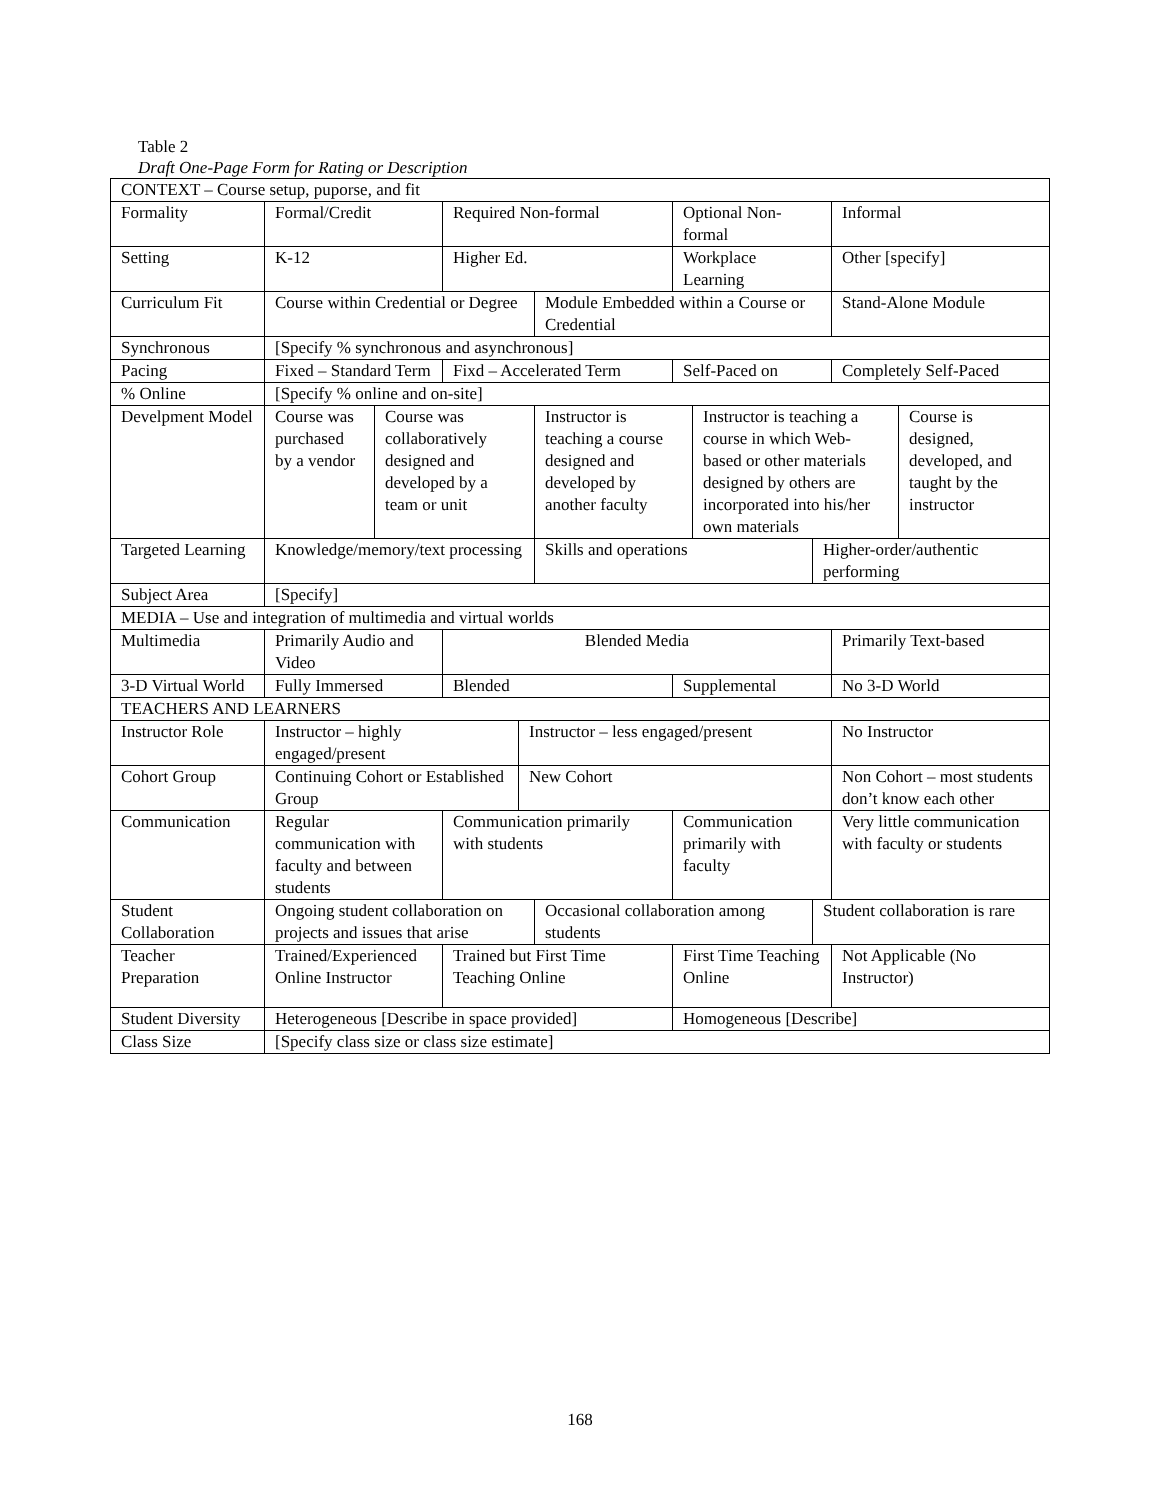Table 2
Draft One-Page Form for Rating or Description
| CONTEXT – Course setup, puporse, and fit | | | | | | | | | | |
| Formality | Formal/Credit | | Required Non-formal | | | Optional Non-formal | | | Informal | |
| Setting | K-12 | | Higher Ed. | | | Workplace Learning | | | Other [specify] | |
| Curriculum Fit | Course within Credential or Degree | | | | Module Embedded within a Course or Credential | | | | Stand-Alone Module | |
| Synchronous | [Specify % synchronous and asynchronous] | | | | | | | | | |
| Pacing | Fixed – Standard Term | | Fixd – Accelerated Term | | | Self-Paced on | | | Completely Self-Paced | |
| % Online | [Specify % online and on-site] | | | | | | | | | |
| Develpment Model | Course was purchased by a vendor | Course was collaboratively designed and developed by a team or unit | | | Instructor is teaching a course designed and developed by another faculty | | Instructor is teaching a course in which Web-based or other materials designed by others are incorporated into his/her own materials | | | Course is designed, developed, and taught by the instructor |
| Targeted Learning | Knowledge/memory/text processing | | | | Skills and operations | | | Higher-order/authentic performing | | |
| Subject Area | [Specify] | | | | | | | | | |
| MEDIA – Use and integration of multimedia and virtual worlds | | | | | | | | | | |
| Multimedia | Primarily Audio and Video | | Blended Media | | | | | | Primarily Text-based | |
| 3-D Virtual World | Fully Immersed | | Blended | | | Supplemental | | | No 3-D World | |
| TEACHERS AND LEARNERS | | | | | | | | | | |
| Instructor Role | Instructor – highly engaged/present | | | Instructor – less engaged/present | | | | | No Instructor | |
| Cohort Group | Continuing Cohort or Established Group | | | New Cohort | | | | | Non Cohort – most students don’t know each other | |
| Communication | Regular communication with faculty and between students | | Communication primarily with students | | | Communication primarily with faculty | | | Very little communication with faculty or students | |
| Student Collaboration | Ongoing student collaboration on projects and issues that arise | | | | Occasional collaboration among students | | | Student collaboration is rare | | |
| Teacher Preparation | Trained/Experienced Online Instructor | | Trained but First Time Teaching Online | | | First Time Teaching Online | | | Not Applicable (No Instructor) | |
| Student Diversity | Heterogeneous [Describe in space provided] | | | | | Homogeneous [Describe] | | | | |
| Class Size | [Specify class size or class size estimate] | | | | | | | | | |
168